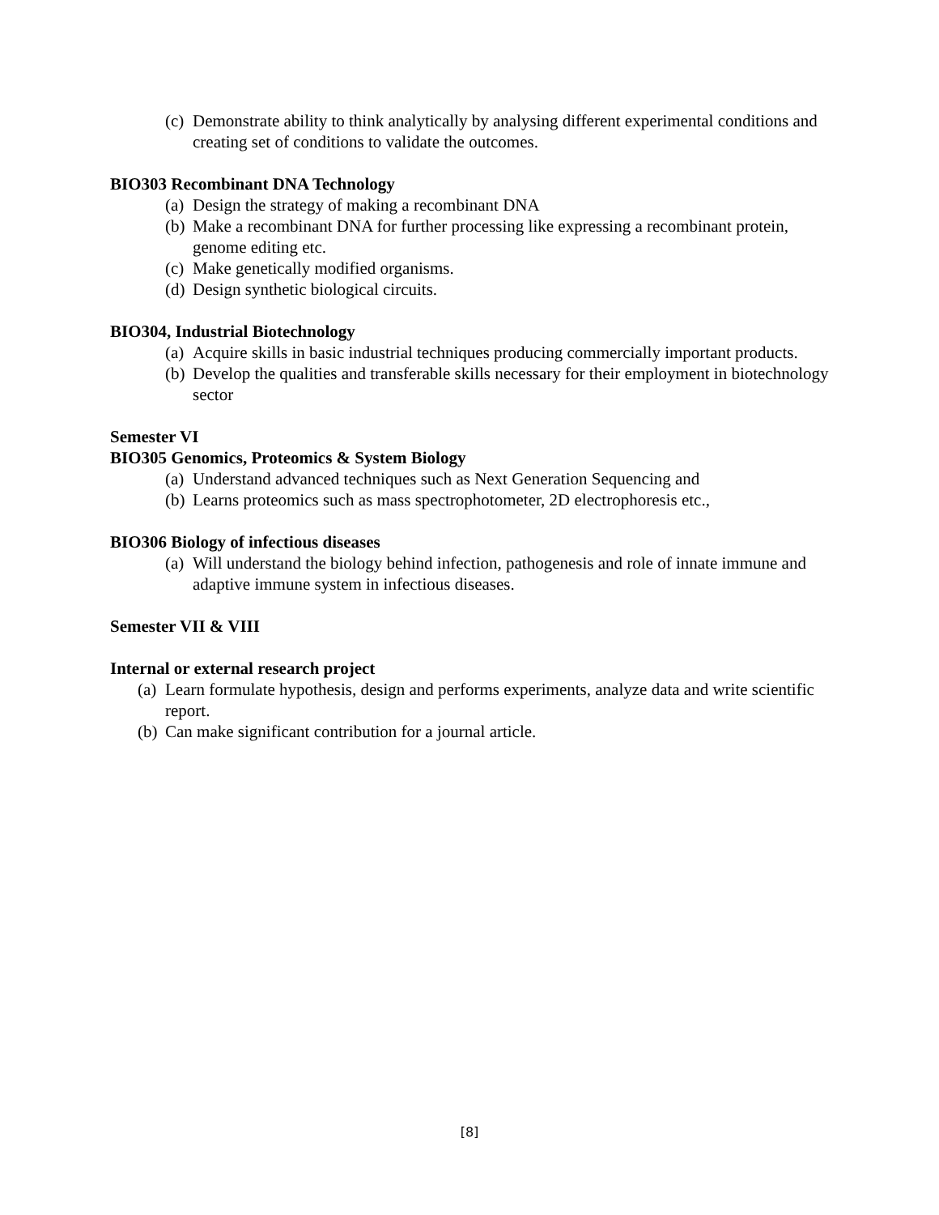(c) Demonstrate ability to think analytically by analysing different experimental conditions and creating set of conditions to validate the outcomes.
BIO303 Recombinant DNA Technology
(a) Design the strategy of making a recombinant DNA
(b) Make a recombinant DNA for further processing like expressing a recombinant protein, genome editing etc.
(c) Make genetically modified organisms.
(d) Design synthetic biological circuits.
BIO304, Industrial Biotechnology
(a) Acquire skills in basic industrial techniques producing commercially important products.
(b) Develop the qualities and transferable skills necessary for their employment in biotechnology sector
Semester VI
BIO305 Genomics, Proteomics & System Biology
(a) Understand advanced techniques such as Next Generation Sequencing and
(b) Learns proteomics such as mass spectrophotometer, 2D electrophoresis etc.,
BIO306 Biology of infectious diseases
(a) Will understand the biology behind infection, pathogenesis and role of innate immune and adaptive immune system in infectious diseases.
Semester VII & VIII
Internal or external research project
(a) Learn formulate hypothesis, design and performs experiments, analyze data and write scientific report.
(b) Can make significant contribution for a journal article.
[8]